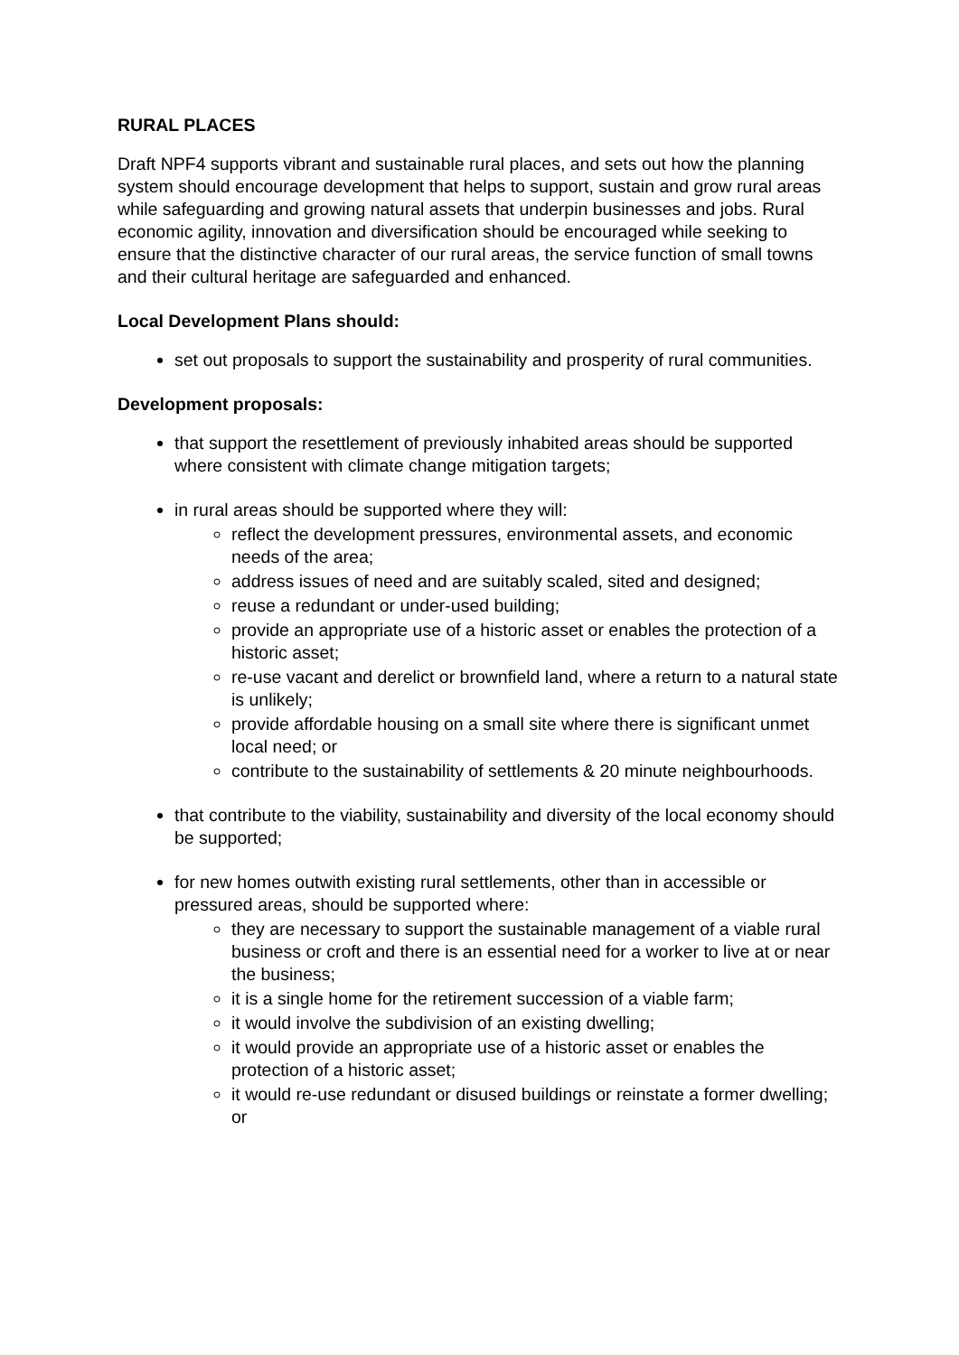RURAL PLACES
Draft NPF4 supports vibrant and sustainable rural places, and sets out how the planning system should encourage development that helps to support, sustain and grow rural areas while safeguarding and growing natural assets that underpin businesses and jobs. Rural economic agility, innovation and diversification should be encouraged while seeking to ensure that the distinctive character of our rural areas, the service function of small towns and their cultural heritage are safeguarded and enhanced.
Local Development Plans should:
set out proposals to support the sustainability and prosperity of rural communities.
Development proposals:
that support the resettlement of previously inhabited areas should be supported where consistent with climate change mitigation targets;
in rural areas should be supported where they will:
reflect the development pressures, environmental assets, and economic needs of the area;
address issues of need and are suitably scaled, sited and designed;
reuse a redundant or under-used building;
provide an appropriate use of a historic asset or enables the protection of a historic asset;
re-use vacant and derelict or brownfield land, where a return to a natural state is unlikely;
provide affordable housing on a small site where there is significant unmet local need; or
contribute to the sustainability of settlements & 20 minute neighbourhoods.
that contribute to the viability, sustainability and diversity of the local economy should be supported;
for new homes outwith existing rural settlements, other than in accessible or pressured areas, should be supported where:
they are necessary to support the sustainable management of a viable rural business or croft and there is an essential need for a worker to live at or near the business;
it is a single home for the retirement succession of a viable farm;
it would involve the subdivision of an existing dwelling;
it would provide an appropriate use of a historic asset or enables the protection of a historic asset;
it would re-use redundant or disused buildings or reinstate a former dwelling; or